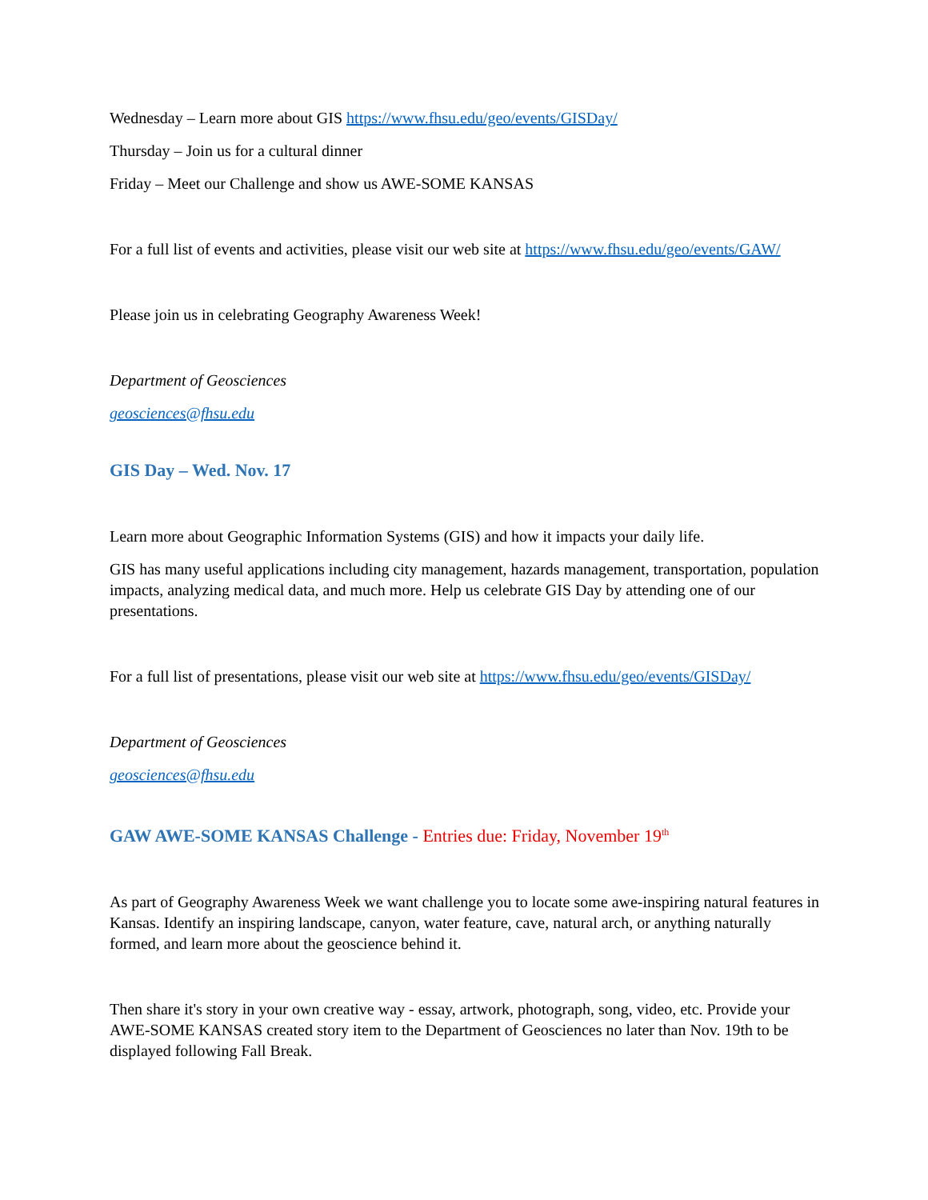Wednesday – Learn more about GIS https://www.fhsu.edu/geo/events/GISDay/
Thursday – Join us for a cultural dinner
Friday – Meet our Challenge and show us AWE-SOME KANSAS
For a full list of events and activities, please visit our web site at https://www.fhsu.edu/geo/events/GAW/
Please join us in celebrating Geography Awareness Week!
Department of Geosciences
geosciences@fhsu.edu
GIS Day – Wed. Nov. 17
Learn more about Geographic Information Systems (GIS) and how it impacts your daily life.
GIS has many useful applications including city management, hazards management, transportation, population impacts, analyzing medical data, and much more. Help us celebrate GIS Day by attending one of our presentations.
For a full list of presentations, please visit our web site at https://www.fhsu.edu/geo/events/GISDay/
Department of Geosciences
geosciences@fhsu.edu
GAW AWE-SOME KANSAS Challenge - Entries due: Friday, November 19<sup>th</sup>
As part of Geography Awareness Week we want challenge you to locate some awe-inspiring natural features in Kansas. Identify an inspiring landscape, canyon, water feature, cave, natural arch, or anything naturally formed, and learn more about the geoscience behind it.
Then share it's story in your own creative way - essay, artwork, photograph, song, video, etc. Provide your AWE-SOME KANSAS created story item to the Department of Geosciences no later than Nov. 19th to be displayed following Fall Break.